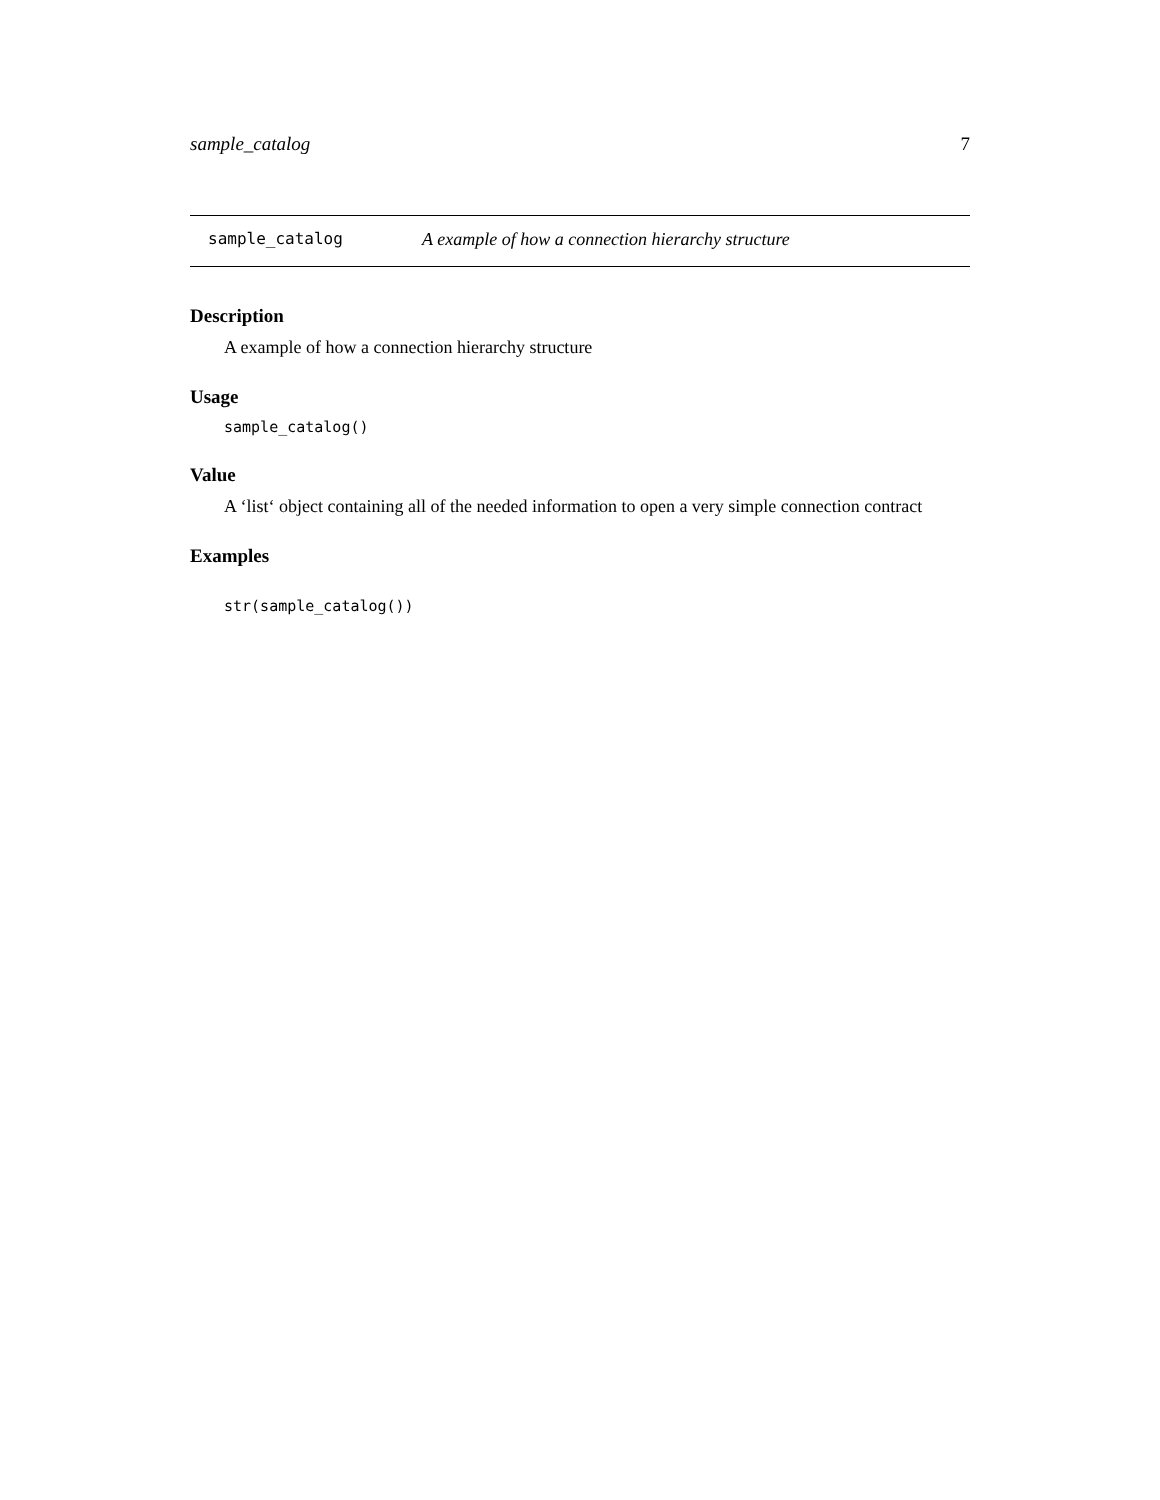sample_catalog 7
sample_catalog A example of how a connection hierarchy structure
Description
A example of how a connection hierarchy structure
Usage
sample_catalog()
Value
A ‘list‘ object containing all of the needed information to open a very simple connection contract
Examples
str(sample_catalog())